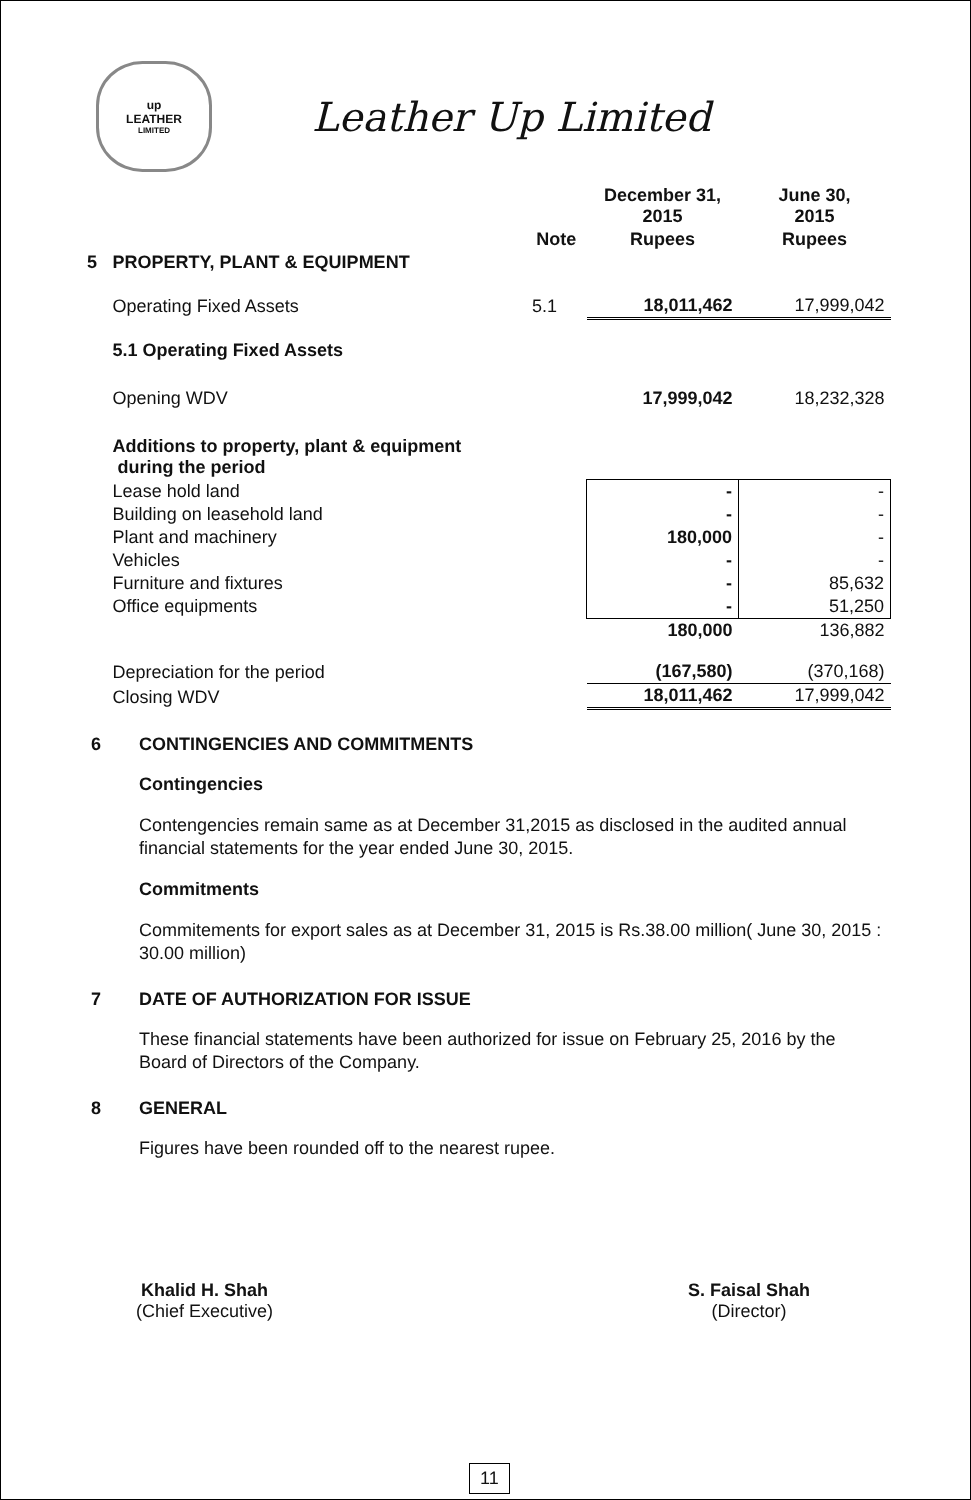up
LEATHER
LIMITED
Leather Up Limited
| | | | December 31, 2015 | June 30, 2015 |
| --- | --- | --- | --- | --- |
| | | Note | Rupees | Rupees |
| 5 | PROPERTY, PLANT & EQUIPMENT | | | |
| | Operating Fixed Assets | 5.1 | 18,011,462 | 17,999,042 |
| | 5.1 Operating Fixed Assets | | | |
| | Opening WDV | | 17,999,042 | 18,232,328 |
| | Additions to property, plant & equipment during the period | | | |
| | Lease hold land | | - | - |
| | Building on leasehold land | | - | - |
| | Plant and machinery | | 180,000 | - |
| | Vehicles | | - | - |
| | Furniture and fixtures | | - | 85,632 |
| | Office equipments | | - | 51,250 |
| | | | 180,000 | 136,882 |
| | Depreciation for the period | | (167,580) | (370,168) |
| | Closing WDV | | 18,011,462 | 17,999,042 |
6 CONTINGENCIES AND COMMITMENTS
Contingencies
Contengencies remain same as at December 31,2015 as disclosed in the audited annual financial statements for the year ended June 30, 2015.
Commitments
Commitements for export sales as at December 31, 2015 is Rs.38.00 million( June 30, 2015 : 30.00 million)
7 DATE OF AUTHORIZATION FOR ISSUE
These financial statements have been authorized for issue on February 25, 2016 by the Board of Directors of the Company.
8 GENERAL
Figures have been rounded off to the nearest rupee.
Khalid H. Shah
(Chief Executive)
S. Faisal Shah
(Director)
11